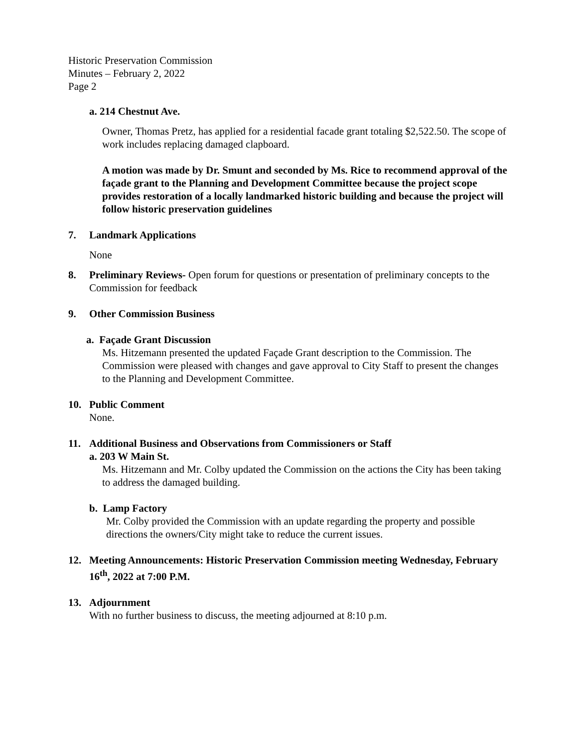Historic Preservation Commission
Minutes – February 2, 2022
Page 2
a. 214 Chestnut Ave.
Owner, Thomas Pretz, has applied for a residential facade grant totaling $2,522.50. The scope of work includes replacing damaged clapboard.
A motion was made by Dr. Smunt and seconded by Ms. Rice to recommend approval of the façade grant to the Planning and Development Committee because the project scope provides restoration of a locally landmarked historic building and because the project will follow historic preservation guidelines
7. Landmark Applications
None
8. Preliminary Reviews- Open forum for questions or presentation of preliminary concepts to the Commission for feedback
9. Other Commission Business
a. Façade Grant Discussion
Ms. Hitzemann presented the updated Façade Grant description to the Commission. The Commission were pleased with changes and gave approval to City Staff to present the changes to the Planning and Development Committee.
10. Public Comment
None.
11. Additional Business and Observations from Commissioners or Staff
a. 203 W Main St.
Ms. Hitzemann and Mr. Colby updated the Commission on the actions the City has been taking to address the damaged building.
b. Lamp Factory
Mr. Colby provided the Commission with an update regarding the property and possible directions the owners/City might take to reduce the current issues.
12. Meeting Announcements: Historic Preservation Commission meeting Wednesday, February 16<sup>th</sup>, 2022 at 7:00 P.M.
13. Adjournment
With no further business to discuss, the meeting adjourned at 8:10 p.m.